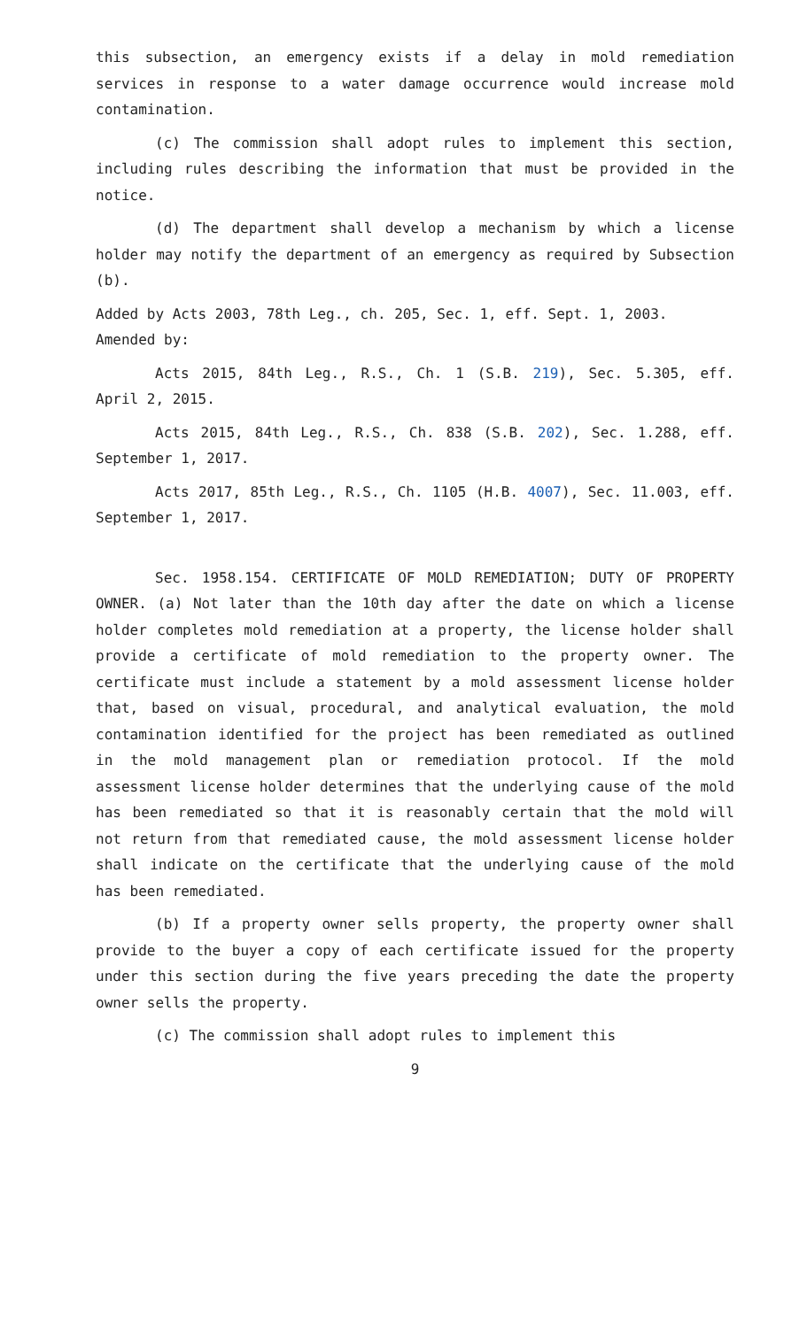this subsection, an emergency exists if a delay in mold remediation services in response to a water damage occurrence would increase mold contamination.
(c) The commission shall adopt rules to implement this section, including rules describing the information that must be provided in the notice.
(d) The department shall develop a mechanism by which a license holder may notify the department of an emergency as required by Subsection (b).
Added by Acts 2003, 78th Leg., ch. 205, Sec. 1, eff. Sept. 1, 2003.
Amended by:
Acts 2015, 84th Leg., R.S., Ch. 1 (S.B. 219), Sec. 5.305, eff. April 2, 2015.
Acts 2015, 84th Leg., R.S., Ch. 838 (S.B. 202), Sec. 1.288, eff. September 1, 2017.
Acts 2017, 85th Leg., R.S., Ch. 1105 (H.B. 4007), Sec. 11.003, eff. September 1, 2017.
Sec. 1958.154. CERTIFICATE OF MOLD REMEDIATION; DUTY OF PROPERTY OWNER. (a) Not later than the 10th day after the date on which a license holder completes mold remediation at a property, the license holder shall provide a certificate of mold remediation to the property owner. The certificate must include a statement by a mold assessment license holder that, based on visual, procedural, and analytical evaluation, the mold contamination identified for the project has been remediated as outlined in the mold management plan or remediation protocol. If the mold assessment license holder determines that the underlying cause of the mold has been remediated so that it is reasonably certain that the mold will not return from that remediated cause, the mold assessment license holder shall indicate on the certificate that the underlying cause of the mold has been remediated.
(b) If a property owner sells property, the property owner shall provide to the buyer a copy of each certificate issued for the property under this section during the five years preceding the date the property owner sells the property.
(c) The commission shall adopt rules to implement this
9